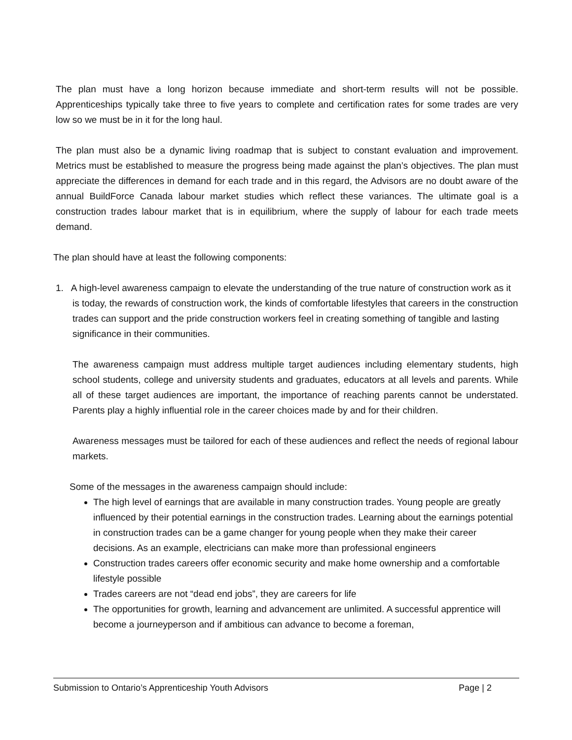The plan must have a long horizon because immediate and short-term results will not be possible. Apprenticeships typically take three to five years to complete and certification rates for some trades are very low so we must be in it for the long haul.
The plan must also be a dynamic living roadmap that is subject to constant evaluation and improvement. Metrics must be established to measure the progress being made against the plan’s objectives. The plan must appreciate the differences in demand for each trade and in this regard, the Advisors are no doubt aware of the annual BuildForce Canada labour market studies which reflect these variances. The ultimate goal is a construction trades labour market that is in equilibrium, where the supply of labour for each trade meets demand.
The plan should have at least the following components:
1. A high-level awareness campaign to elevate the understanding of the true nature of construction work as it is today, the rewards of construction work, the kinds of comfortable lifestyles that careers in the construction trades can support and the pride construction workers feel in creating something of tangible and lasting significance in their communities.
The awareness campaign must address multiple target audiences including elementary students, high school students, college and university students and graduates, educators at all levels and parents. While all of these target audiences are important, the importance of reaching parents cannot be understated. Parents play a highly influential role in the career choices made by and for their children.
Awareness messages must be tailored for each of these audiences and reflect the needs of regional labour markets.
Some of the messages in the awareness campaign should include:
The high level of earnings that are available in many construction trades. Young people are greatly influenced by their potential earnings in the construction trades. Learning about the earnings potential in construction trades can be a game changer for young people when they make their career
decisions. As an example, electricians can make more than professional engineers
Construction trades careers offer economic security and make home ownership and a comfortable lifestyle possible
Trades careers are not “dead end jobs”, they are careers for life
The opportunities for growth, learning and advancement are unlimited. A successful apprentice will become a journeyperson and if ambitious can advance to become a foreman,
Submission to Ontario’s Apprenticeship Youth Advisors Page | 2